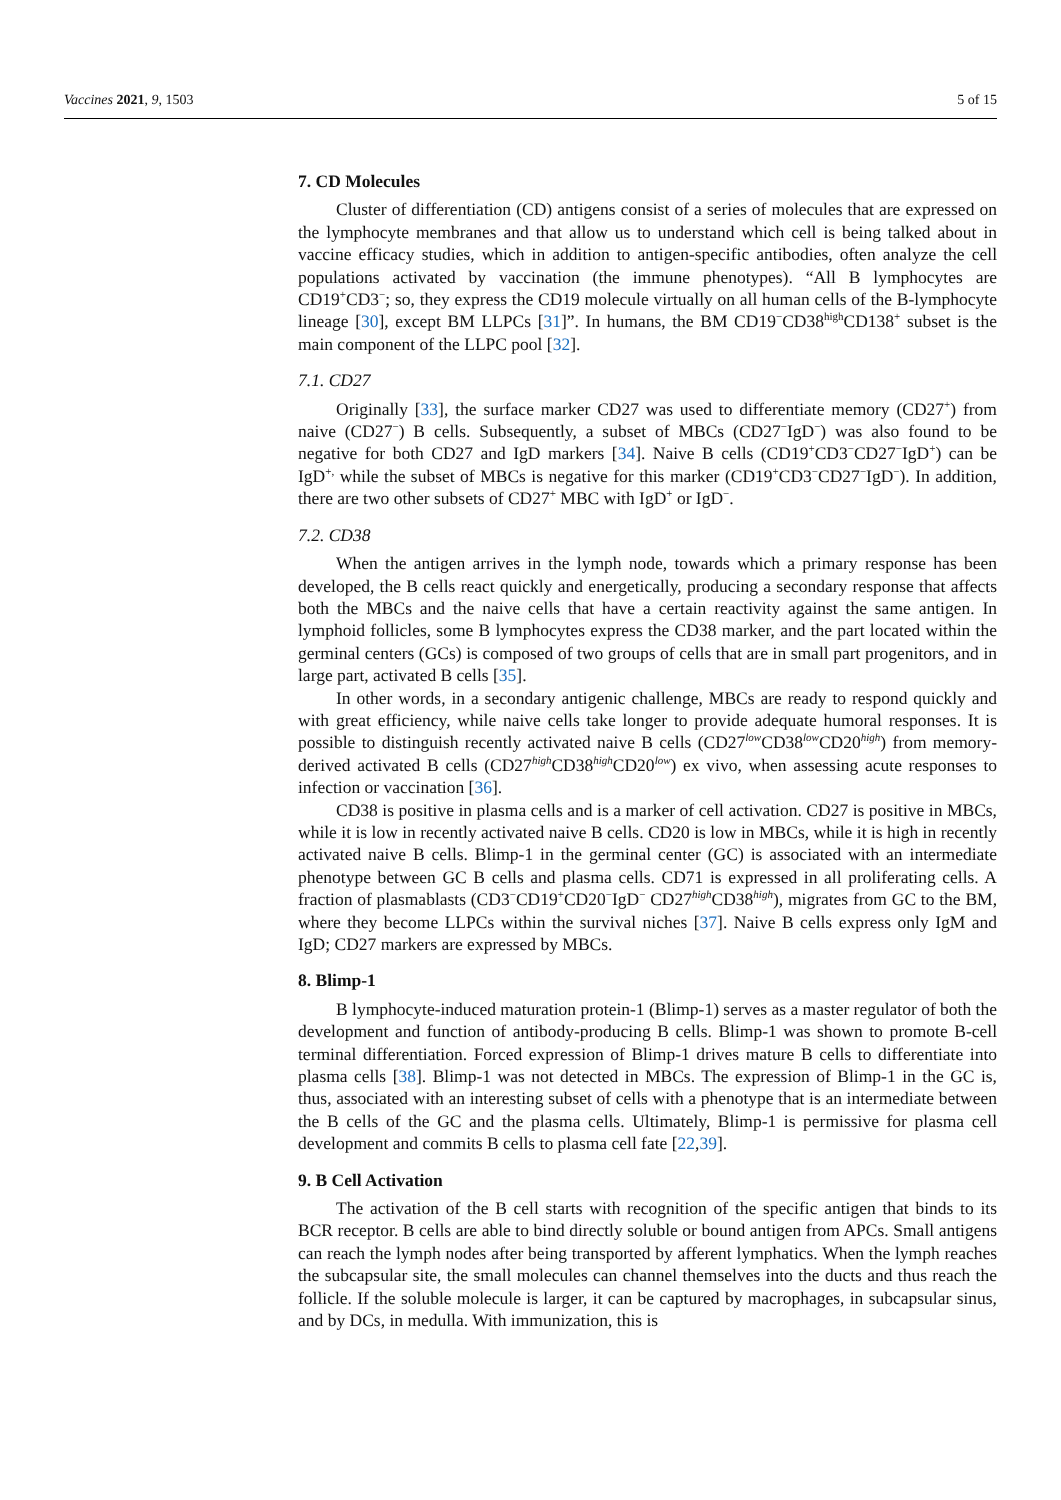Vaccines 2021, 9, 1503 5 of 15
7. CD Molecules
Cluster of differentiation (CD) antigens consist of a series of molecules that are expressed on the lymphocyte membranes and that allow us to understand which cell is being talked about in vaccine efficacy studies, which in addition to antigen-specific antibodies, often analyze the cell populations activated by vaccination (the immune phenotypes). “All B lymphocytes are CD19<sup>+</sup>CD3<sup>−</sup>; so, they express the CD19 molecule virtually on all human cells of the B-lymphocyte lineage [30], except BM LLPCs [31]”. In humans, the BM CD19<sup>−</sup>CD38<sup>high</sup>CD138<sup>+</sup> subset is the main component of the LLPC pool [32].
7.1. CD27
Originally [33], the surface marker CD27 was used to differentiate memory (CD27<sup>+</sup>) from naive (CD27<sup>−</sup>) B cells. Subsequently, a subset of MBCs (CD27<sup>−</sup>IgD<sup>−</sup>) was also found to be negative for both CD27 and IgD markers [34]. Naive B cells (CD19<sup>+</sup>CD3<sup>−</sup>CD27<sup>−</sup>IgD<sup>+</sup>) can be IgD<sup>+,</sup> while the subset of MBCs is negative for this marker (CD19<sup>+</sup>CD3<sup>−</sup>CD27<sup>−</sup>IgD<sup>−</sup>). In addition, there are two other subsets of CD27<sup>+</sup> MBC with IgD<sup>+</sup> or IgD<sup>−</sup>.
7.2. CD38
When the antigen arrives in the lymph node, towards which a primary response has been developed, the B cells react quickly and energetically, producing a secondary response that affects both the MBCs and the naive cells that have a certain reactivity against the same antigen. In lymphoid follicles, some B lymphocytes express the CD38 marker, and the part located within the germinal centers (GCs) is composed of two groups of cells that are in small part progenitors, and in large part, activated B cells [35].
In other words, in a secondary antigenic challenge, MBCs are ready to respond quickly and with great efficiency, while naive cells take longer to provide adequate humoral responses. It is possible to distinguish recently activated naive B cells (CD27<sup>low</sup>CD38<sup>low</sup>CD20<sup>high</sup>) from memory-derived activated B cells (CD27<sup>high</sup>CD38<sup>high</sup>CD20<sup>low</sup>) ex vivo, when assessing acute responses to infection or vaccination [36].
CD38 is positive in plasma cells and is a marker of cell activation. CD27 is positive in MBCs, while it is low in recently activated naive B cells. CD20 is low in MBCs, while it is high in recently activated naive B cells. Blimp-1 in the germinal center (GC) is associated with an intermediate phenotype between GC B cells and plasma cells. CD71 is expressed in all proliferating cells. A fraction of plasmablasts (CD3<sup>−</sup>CD19<sup>+</sup>CD20<sup>−</sup>IgD<sup>−</sup> CD27<sup>high</sup>CD38<sup>high</sup>), migrates from GC to the BM, where they become LLPCs within the survival niches [37]. Naive B cells express only IgM and IgD; CD27 markers are expressed by MBCs.
8. Blimp-1
B lymphocyte-induced maturation protein-1 (Blimp-1) serves as a master regulator of both the development and function of antibody-producing B cells. Blimp-1 was shown to promote B-cell terminal differentiation. Forced expression of Blimp-1 drives mature B cells to differentiate into plasma cells [38]. Blimp-1 was not detected in MBCs. The expression of Blimp-1 in the GC is, thus, associated with an interesting subset of cells with a phenotype that is an intermediate between the B cells of the GC and the plasma cells. Ultimately, Blimp-1 is permissive for plasma cell development and commits B cells to plasma cell fate [22,39].
9. B Cell Activation
The activation of the B cell starts with recognition of the specific antigen that binds to its BCR receptor. B cells are able to bind directly soluble or bound antigen from APCs. Small antigens can reach the lymph nodes after being transported by afferent lymphatics. When the lymph reaches the subcapsular site, the small molecules can channel themselves into the ducts and thus reach the follicle. If the soluble molecule is larger, it can be captured by macrophages, in subcapsular sinus, and by DCs, in medulla. With immunization, this is